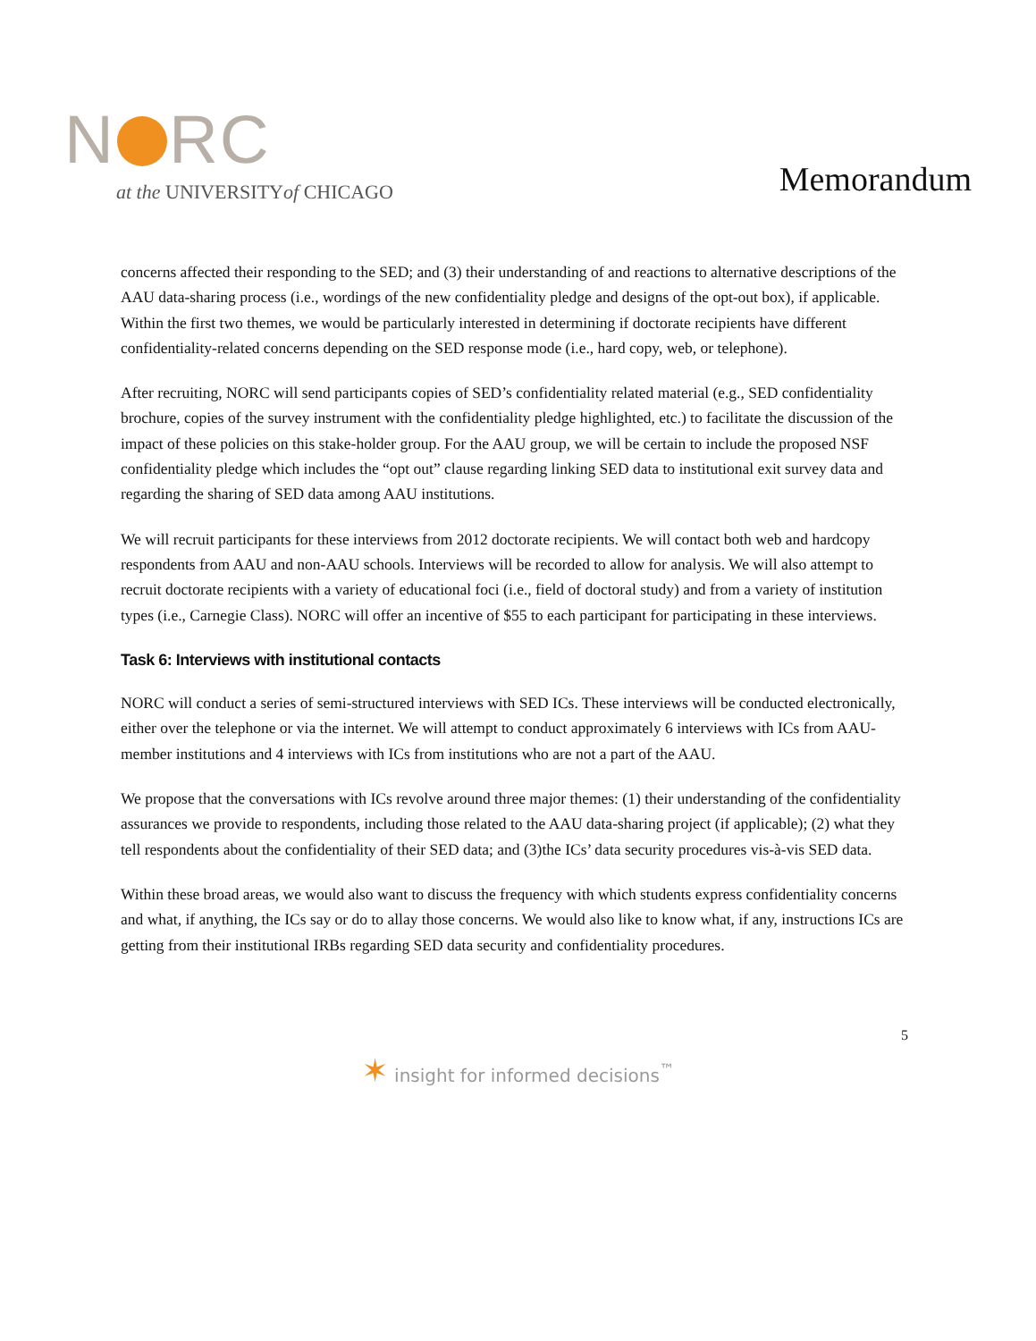N RC
at the UNIVERSITYof CHICAGO
Memorandum
concerns affected their responding to the SED; and (3) their understanding of and reactions to alternative descriptions of the AAU data-sharing process (i.e., wordings of the new confidentiality pledge and designs of the opt-out box), if applicable. Within the first two themes, we would be particularly interested in determining if doctorate recipients have different confidentiality-related concerns depending on the SED response mode (i.e., hard copy, web, or telephone).
After recruiting, NORC will send participants copies of SED’s confidentiality related material (e.g., SED confidentiality brochure, copies of the survey instrument with the confidentiality pledge highlighted, etc.) to facilitate the discussion of the impact of these policies on this stake-holder group. For the AAU group, we will be certain to include the proposed NSF confidentiality pledge which includes the “opt out” clause regarding linking SED data to institutional exit survey data and regarding the sharing of SED data among AAU institutions.
We will recruit participants for these interviews from 2012 doctorate recipients. We will contact both web and hardcopy respondents from AAU and non-AAU schools. Interviews will be recorded to allow for analysis. We will also attempt to recruit doctorate recipients with a variety of educational foci (i.e., field of doctoral study) and from a variety of institution types (i.e., Carnegie Class). NORC will offer an incentive of $55 to each participant for participating in these interviews.
Task 6: Interviews with institutional contacts
NORC will conduct a series of semi-structured interviews with SED ICs. These interviews will be conducted electronically, either over the telephone or via the internet. We will attempt to conduct approximately 6 interviews with ICs from AAU-member institutions and 4 interviews with ICs from institutions who are not a part of the AAU.
We propose that the conversations with ICs revolve around three major themes: (1) their understanding of the confidentiality assurances we provide to respondents, including those related to the AAU data-sharing project (if applicable); (2) what they tell respondents about the confidentiality of their SED data; and (3)the ICs’ data security procedures vis-à-vis SED data.
Within these broad areas, we would also want to discuss the frequency with which students express confidentiality concerns and what, if anything, the ICs say or do to allay those concerns. We would also like to know what, if any, instructions ICs are getting from their institutional IRBs regarding SED data security and confidentiality procedures.
5
✶ insight for informed decisions<sup>™</sup>